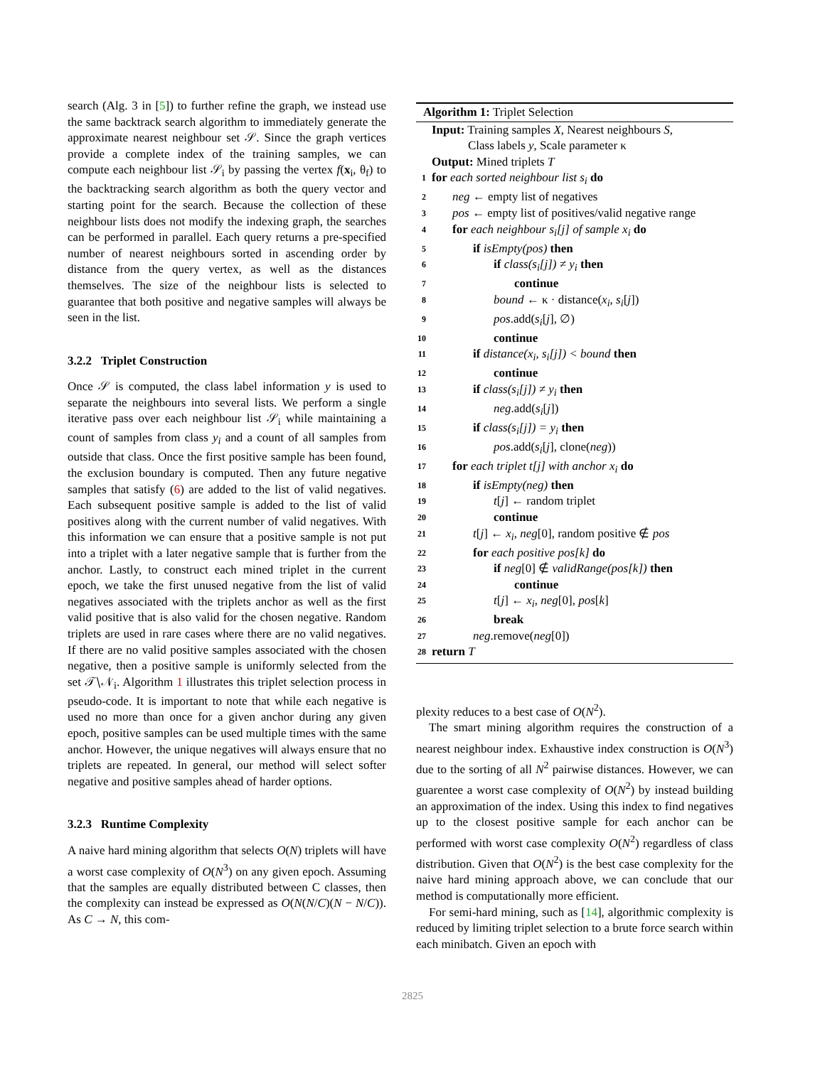search (Alg. 3 in [5]) to further refine the graph, we instead use the same backtrack search algorithm to immediately generate the approximate nearest neighbour set 𝒮. Since the graph vertices provide a complete index of the training samples, we can compute each neighbour list 𝒮<sub>i</sub> by passing the vertex f(x<sub>i</sub>, θ<sub>f</sub>) to the backtracking search algorithm as both the query vector and starting point for the search. Because the collection of these neighbour lists does not modify the indexing graph, the searches can be performed in parallel. Each query returns a pre-specified number of nearest neighbours sorted in ascending order by distance from the query vertex, as well as the distances themselves. The size of the neighbour lists is selected to guarantee that both positive and negative samples will always be seen in the list.
3.2.2 Triplet Construction
Once 𝒮 is computed, the class label information y is used to separate the neighbours into several lists. We perform a single iterative pass over each neighbour list 𝒮<sub>i</sub> while maintaining a count of samples from class y<sub>i</sub> and a count of all samples from outside that class. Once the first positive sample has been found, the exclusion boundary is computed. Then any future negative samples that satisfy (6) are added to the list of valid negatives. Each subsequent positive sample is added to the list of valid positives along with the current number of valid negatives. With this information we can ensure that a positive sample is not put into a triplet with a later negative sample that is further from the anchor. Lastly, to construct each mined triplet in the current epoch, we take the first unused negative from the list of valid negatives associated with the triplets anchor as well as the first valid positive that is also valid for the chosen negative. Random triplets are used in rare cases where there are no valid negatives. If there are no valid positive samples associated with the chosen negative, then a positive sample is uniformly selected from the set 𝒯∖𝒩<sub>i</sub>. Algorithm 1 illustrates this triplet selection process in pseudo-code. It is important to note that while each negative is used no more than once for a given anchor during any given epoch, positive samples can be used multiple times with the same anchor. However, the unique negatives will always ensure that no triplets are repeated. In general, our method will select softer negative and positive samples ahead of harder options.
3.2.3 Runtime Complexity
A naive hard mining algorithm that selects O(N) triplets will have a worst case complexity of O(N<sup>3</sup>) on any given epoch. Assuming that the samples are equally distributed between C classes, then the complexity can instead be expressed as O(N(N/C)(N − N/C)). As C → N, this com-
Algorithm 1: Triplet Selection
Input: Training samples X, Nearest neighbours S,
Class labels y, Scale parameter κ
Output: Mined triplets T
1 for each sorted neighbour list s<sub>i</sub> do
2 neg ← empty list of negatives
3 pos ← empty list of positives/valid negative range
4 for each neighbour s<sub>i</sub>[j] of sample x<sub>i</sub> do
5 if isEmpty(pos) then
6 if class(s<sub>i</sub>[j]) ≠ y<sub>i</sub> then
7 continue
8 bound ← κ · distance(x<sub>i</sub>, s<sub>i</sub>[j])
9 pos.add(s<sub>i</sub>[j], ∅)
10 continue
11 if distance(x<sub>i</sub>, s<sub>i</sub>[j]) < bound then
12 continue
13 if class(s<sub>i</sub>[j]) ≠ y<sub>i</sub> then
14 neg.add(s<sub>i</sub>[j])
15 if class(s<sub>i</sub>[j]) = y<sub>i</sub> then
16 pos.add(s<sub>i</sub>[j], clone(neg))
17 for each triplet t[j] with anchor x<sub>i</sub> do
18 if isEmpty(neg) then
19 t[j] ← random triplet
20 continue
21 t[j] ← x<sub>i</sub>, neg[0], random positive ∉ pos
22 for each positive pos[k] do
23 if neg[0] ∉ validRange(pos[k]) then
24 continue
25 t[j] ← x<sub>i</sub>, neg[0], pos[k]
26 break
27 neg.remove(neg[0])
28 return T
plexity reduces to a best case of O(N<sup>2</sup>).
The smart mining algorithm requires the construction of a nearest neighbour index. Exhaustive index construction is O(N<sup>3</sup>) due to the sorting of all N<sup>2</sup> pairwise distances. However, we can guarentee a worst case complexity of O(N<sup>2</sup>) by instead building an approximation of the index. Using this index to find negatives up to the closest positive sample for each anchor can be performed with worst case complexity O(N<sup>2</sup>) regardless of class distribution. Given that O(N<sup>2</sup>) is the best case complexity for the naive hard mining approach above, we can conclude that our method is computationally more efficient.
For semi-hard mining, such as [14], algorithmic complexity is reduced by limiting triplet selection to a brute force search within each minibatch. Given an epoch with
2825